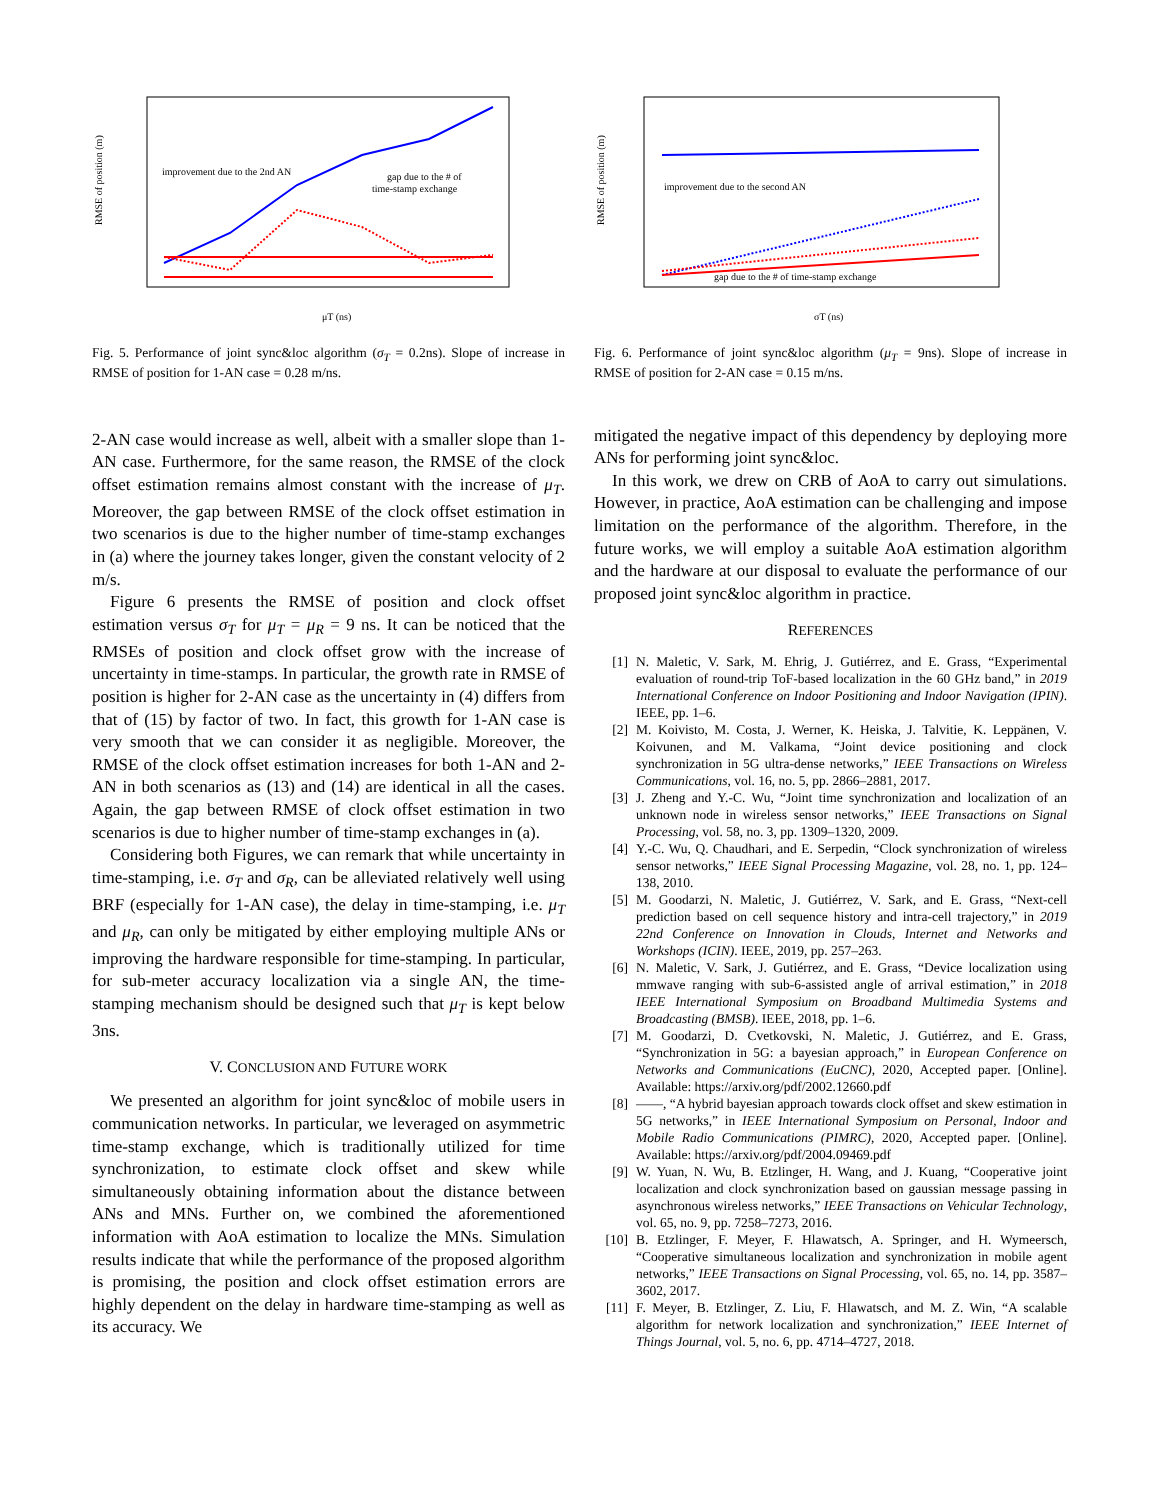improvement due to the 2nd AN
gap due to the # of
time-stamp exchange
μT (ns)
RMSE of position (m)
Fig. 5. Performance of joint sync&loc algorithm (σ<sub>T</sub> = 0.2ns). Slope of increase in RMSE of position for 1-AN case = 0.28 m/ns.
2-AN case would increase as well, albeit with a smaller slope than 1-AN case. Furthermore, for the same reason, the RMSE of the clock offset estimation remains almost constant with the increase of μ<sub>T</sub>. Moreover, the gap between RMSE of the clock offset estimation in two scenarios is due to the higher number of time-stamp exchanges in (a) where the journey takes longer, given the constant velocity of 2 m/s.
Figure 6 presents the RMSE of position and clock offset estimation versus σ<sub>T</sub> for μ<sub>T</sub> = μ<sub>R</sub> = 9 ns. It can be noticed that the RMSEs of position and clock offset grow with the increase of uncertainty in time-stamps. In particular, the growth rate in RMSE of position is higher for 2-AN case as the uncertainty in (4) differs from that of (15) by factor of two. In fact, this growth for 1-AN case is very smooth that we can consider it as negligible. Moreover, the RMSE of the clock offset estimation increases for both 1-AN and 2-AN in both scenarios as (13) and (14) are identical in all the cases. Again, the gap between RMSE of clock offset estimation in two scenarios is due to higher number of time-stamp exchanges in (a).
Considering both Figures, we can remark that while uncertainty in time-stamping, i.e. σ<sub>T</sub> and σ<sub>R</sub>, can be alleviated relatively well using BRF (especially for 1-AN case), the delay in time-stamping, i.e. μ<sub>T</sub> and μ<sub>R</sub>, can only be mitigated by either employing multiple ANs or improving the hardware responsible for time-stamping. In particular, for sub-meter accuracy localization via a single AN, the time-stamping mechanism should be designed such that μ<sub>T</sub> is kept below 3ns.
V. CONCLUSION AND FUTURE WORK
We presented an algorithm for joint sync&loc of mobile users in communication networks. In particular, we leveraged on asymmetric time-stamp exchange, which is traditionally utilized for time synchronization, to estimate clock offset and skew while simultaneously obtaining information about the distance between ANs and MNs. Further on, we combined the aforementioned information with AoA estimation to localize the MNs. Simulation results indicate that while the performance of the proposed algorithm is promising, the position and clock offset estimation errors are highly dependent on the delay in hardware time-stamping as well as its accuracy. We
improvement due to the second AN
gap due to the # of time-stamp exchange
σT (ns)
RMSE of position (m)
Fig. 6. Performance of joint sync&loc algorithm (μ<sub>T</sub> = 9ns). Slope of increase in RMSE of position for 2-AN case = 0.15 m/ns.
mitigated the negative impact of this dependency by deploying more ANs for performing joint sync&loc.
In this work, we drew on CRB of AoA to carry out simulations. However, in practice, AoA estimation can be challenging and impose limitation on the performance of the algorithm. Therefore, in the future works, we will employ a suitable AoA estimation algorithm and the hardware at our disposal to evaluate the performance of our proposed joint sync&loc algorithm in practice.
REFERENCES
[1] N. Maletic, V. Sark, M. Ehrig, J. Gutiérrez, and E. Grass, “Experimental evaluation of round-trip ToF-based localization in the 60 GHz band,” in 2019 International Conference on Indoor Positioning and Indoor Navigation (IPIN). IEEE, pp. 1–6.
[2] M. Koivisto, M. Costa, J. Werner, K. Heiska, J. Talvitie, K. Leppänen, V. Koivunen, and M. Valkama, “Joint device positioning and clock synchronization in 5G ultra-dense networks,” IEEE Transactions on Wireless Communications, vol. 16, no. 5, pp. 2866–2881, 2017.
[3] J. Zheng and Y.-C. Wu, “Joint time synchronization and localization of an unknown node in wireless sensor networks,” IEEE Transactions on Signal Processing, vol. 58, no. 3, pp. 1309–1320, 2009.
[4] Y.-C. Wu, Q. Chaudhari, and E. Serpedin, “Clock synchronization of wireless sensor networks,” IEEE Signal Processing Magazine, vol. 28, no. 1, pp. 124–138, 2010.
[5] M. Goodarzi, N. Maletic, J. Gutiérrez, V. Sark, and E. Grass, “Next-cell prediction based on cell sequence history and intra-cell trajectory,” in 2019 22nd Conference on Innovation in Clouds, Internet and Networks and Workshops (ICIN). IEEE, 2019, pp. 257–263.
[6] N. Maletic, V. Sark, J. Gutiérrez, and E. Grass, “Device localization using mmwave ranging with sub-6-assisted angle of arrival estimation,” in 2018 IEEE International Symposium on Broadband Multimedia Systems and Broadcasting (BMSB). IEEE, 2018, pp. 1–6.
[7] M. Goodarzi, D. Cvetkovski, N. Maletic, J. Gutiérrez, and E. Grass, “Synchronization in 5G: a bayesian approach,” in European Conference on Networks and Communications (EuCNC), 2020, Accepted paper. [Online]. Available: https://arxiv.org/pdf/2002.12660.pdf
[8] ——, “A hybrid bayesian approach towards clock offset and skew estimation in 5G networks,” in IEEE International Symposium on Personal, Indoor and Mobile Radio Communications (PIMRC), 2020, Accepted paper. [Online]. Available: https://arxiv.org/pdf/2004.09469.pdf
[9] W. Yuan, N. Wu, B. Etzlinger, H. Wang, and J. Kuang, “Cooperative joint localization and clock synchronization based on gaussian message passing in asynchronous wireless networks,” IEEE Transactions on Vehicular Technology, vol. 65, no. 9, pp. 7258–7273, 2016.
[10] B. Etzlinger, F. Meyer, F. Hlawatsch, A. Springer, and H. Wymeersch, “Cooperative simultaneous localization and synchronization in mobile agent networks,” IEEE Transactions on Signal Processing, vol. 65, no. 14, pp. 3587–3602, 2017.
[11] F. Meyer, B. Etzlinger, Z. Liu, F. Hlawatsch, and M. Z. Win, “A scalable algorithm for network localization and synchronization,” IEEE Internet of Things Journal, vol. 5, no. 6, pp. 4714–4727, 2018.